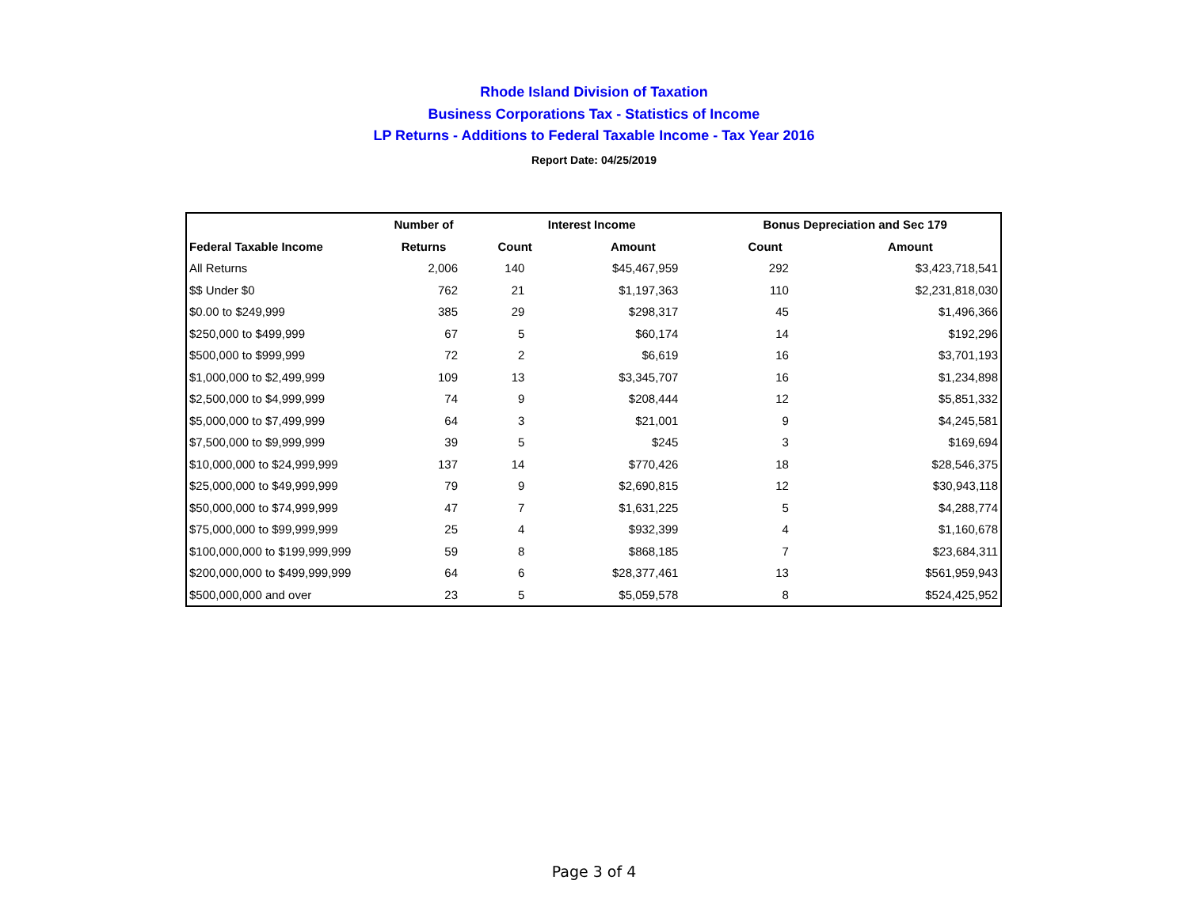Rhode Island Division of Taxation
Business Corporations Tax - Statistics of Income
LP Returns - Additions to Federal Taxable Income - Tax Year 2016
Report Date: 04/25/2019
| | Number of | Interest Income | | Bonus Depreciation and Sec 179 | |
| --- | --- | --- | --- | --- | --- |
| Federal Taxable Income | Returns | Count | Amount | Count | Amount |
| All Returns | 2,006 | 140 | $45,467,959 | 292 | $3,423,718,541 |
| $$ Under $0 | 762 | 21 | $1,197,363 | 110 | $2,231,818,030 |
| $0.00 to $249,999 | 385 | 29 | $298,317 | 45 | $1,496,366 |
| $250,000 to $499,999 | 67 | 5 | $60,174 | 14 | $192,296 |
| $500,000 to $999,999 | 72 | 2 | $6,619 | 16 | $3,701,193 |
| $1,000,000 to $2,499,999 | 109 | 13 | $3,345,707 | 16 | $1,234,898 |
| $2,500,000 to $4,999,999 | 74 | 9 | $208,444 | 12 | $5,851,332 |
| $5,000,000 to $7,499,999 | 64 | 3 | $21,001 | 9 | $4,245,581 |
| $7,500,000 to $9,999,999 | 39 | 5 | $245 | 3 | $169,694 |
| $10,000,000 to $24,999,999 | 137 | 14 | $770,426 | 18 | $28,546,375 |
| $25,000,000 to $49,999,999 | 79 | 9 | $2,690,815 | 12 | $30,943,118 |
| $50,000,000 to $74,999,999 | 47 | 7 | $1,631,225 | 5 | $4,288,774 |
| $75,000,000 to $99,999,999 | 25 | 4 | $932,399 | 4 | $1,160,678 |
| $100,000,000 to $199,999,999 | 59 | 8 | $868,185 | 7 | $23,684,311 |
| $200,000,000 to $499,999,999 | 64 | 6 | $28,377,461 | 13 | $561,959,943 |
| $500,000,000 and over | 23 | 5 | $5,059,578 | 8 | $524,425,952 |
Page 3 of 4